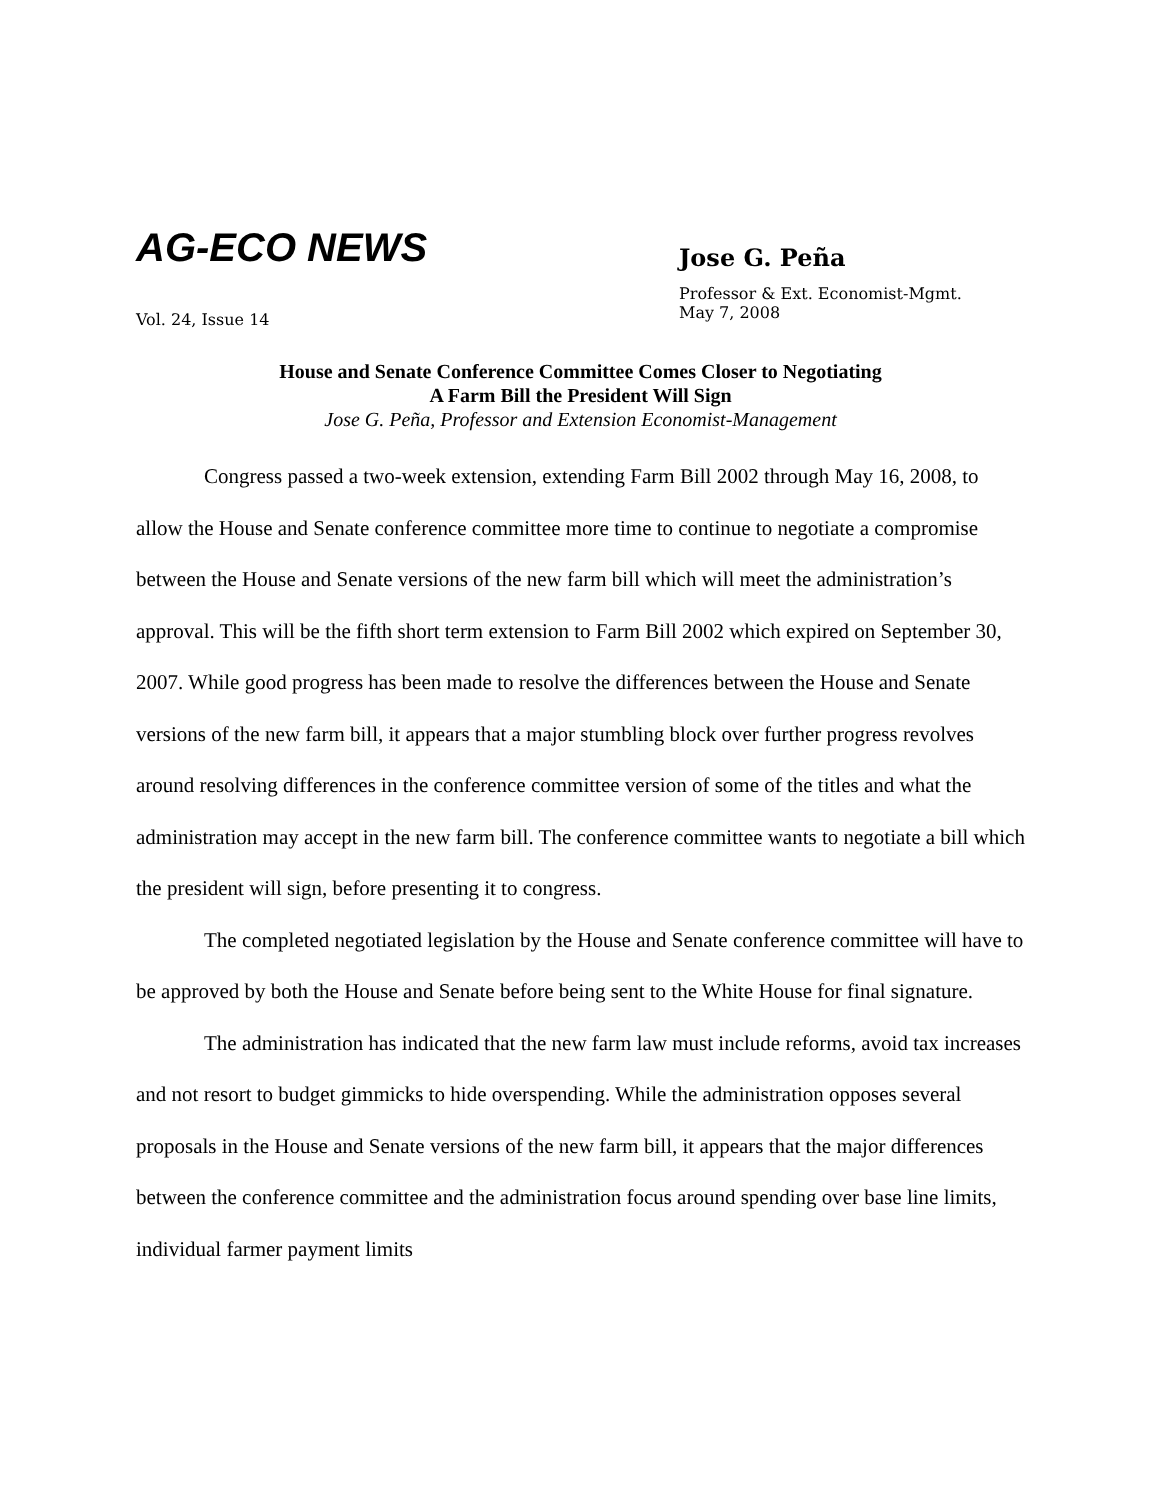AG-ECO NEWS
Vol. 24, Issue 14
Jose G. Peña
Professor & Ext. Economist-Mgmt.
May 7, 2008
House and Senate Conference Committee Comes Closer to Negotiating
A Farm Bill the President Will Sign
Jose G. Peña, Professor and Extension Economist-Management
Congress passed a two-week extension, extending Farm Bill 2002 through May 16, 2008, to allow the House and Senate conference committee more time to continue to negotiate a compromise between the House and Senate versions of the new farm bill which will meet the administration’s approval. This will be the fifth short term extension to Farm Bill 2002 which expired on September 30, 2007. While good progress has been made to resolve the differences between the House and Senate versions of the new farm bill, it appears that a major stumbling block over further progress revolves around resolving differences in the conference committee version of some of the titles and what the administration may accept in the new farm bill. The conference committee wants to negotiate a bill which the president will sign, before presenting it to congress.
The completed negotiated legislation by the House and Senate conference committee will have to be approved by both the House and Senate before being sent to the White House for final signature.
The administration has indicated that the new farm law must include reforms, avoid tax increases and not resort to budget gimmicks to hide overspending. While the administration opposes several proposals in the House and Senate versions of the new farm bill, it appears that the major differences between the conference committee and the administration focus around spending over base line limits, individual farmer payment limits